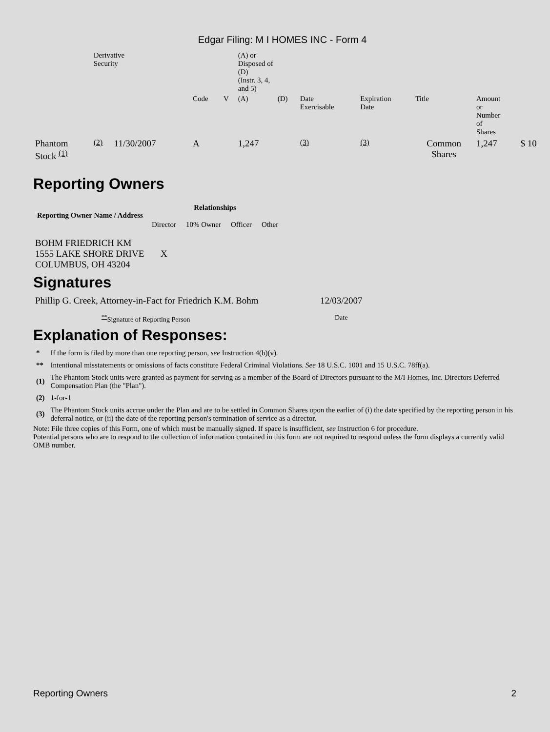Edgar Filing: M I HOMES INC - Form 4
| | Derivative Security | | | | | (A) or Disposed of (D) (Instr. 3, 4, and 5) | | | | | | |
| | | | | Code | V | (A) | (D) | Date Exercisable | Expiration Date | Title | Amount or Number of Shares | |
| Phantom Stock <sup>(1)</sup> | <sup>(2)</sup> | 11/30/2007 | | A | | 1,247 | | <sup>(3)</sup> | <sup>(3)</sup> | Common Shares | 1,247 | $ 10 |
Reporting Owners
| Reporting Owner Name / Address | Relationships | | | |
| --- | --- | --- | --- | --- |
| | Director | 10% Owner | Officer | Other |
| BOHM FRIEDRICH KM 1555 LAKE SHORE DRIVE COLUMBUS, OH 43204 | X | | | |
Signatures
| Phillip G. Creek, Attorney-in-Fact for Friedrich K.M. Bohm | 12/03/2007 |
| <sup>**</sup> Signature of Reporting Person | Date |
Explanation of Responses:
| * | If the form is filed by more than one reporting person, see Instruction 4(b)(v). |
| ** | Intentional misstatements or omissions of facts constitute Federal Criminal Violations. See 18 U.S.C. 1001 and 15 U.S.C. 78ff(a). |
| (1) | The Phantom Stock units were granted as payment for serving as a member of the Board of Directors pursuant to the M/I Homes, Inc. Directors Deferred Compensation Plan (the "Plan"). |
| (2) | 1-for-1 |
| (3) | The Phantom Stock units accrue under the Plan and are to be settled in Common Shares upon the earlier of (i) the date specified by the reporting person in his deferral notice, or (ii) the date of the reporting person's termination of service as a director. |
Note: File three copies of this Form, one of which must be manually signed. If space is insufficient, see Instruction 6 for procedure.
Potential persons who are to respond to the collection of information contained in this form are not required to respond unless the form displays a currently valid OMB number.
Reporting Owners 2